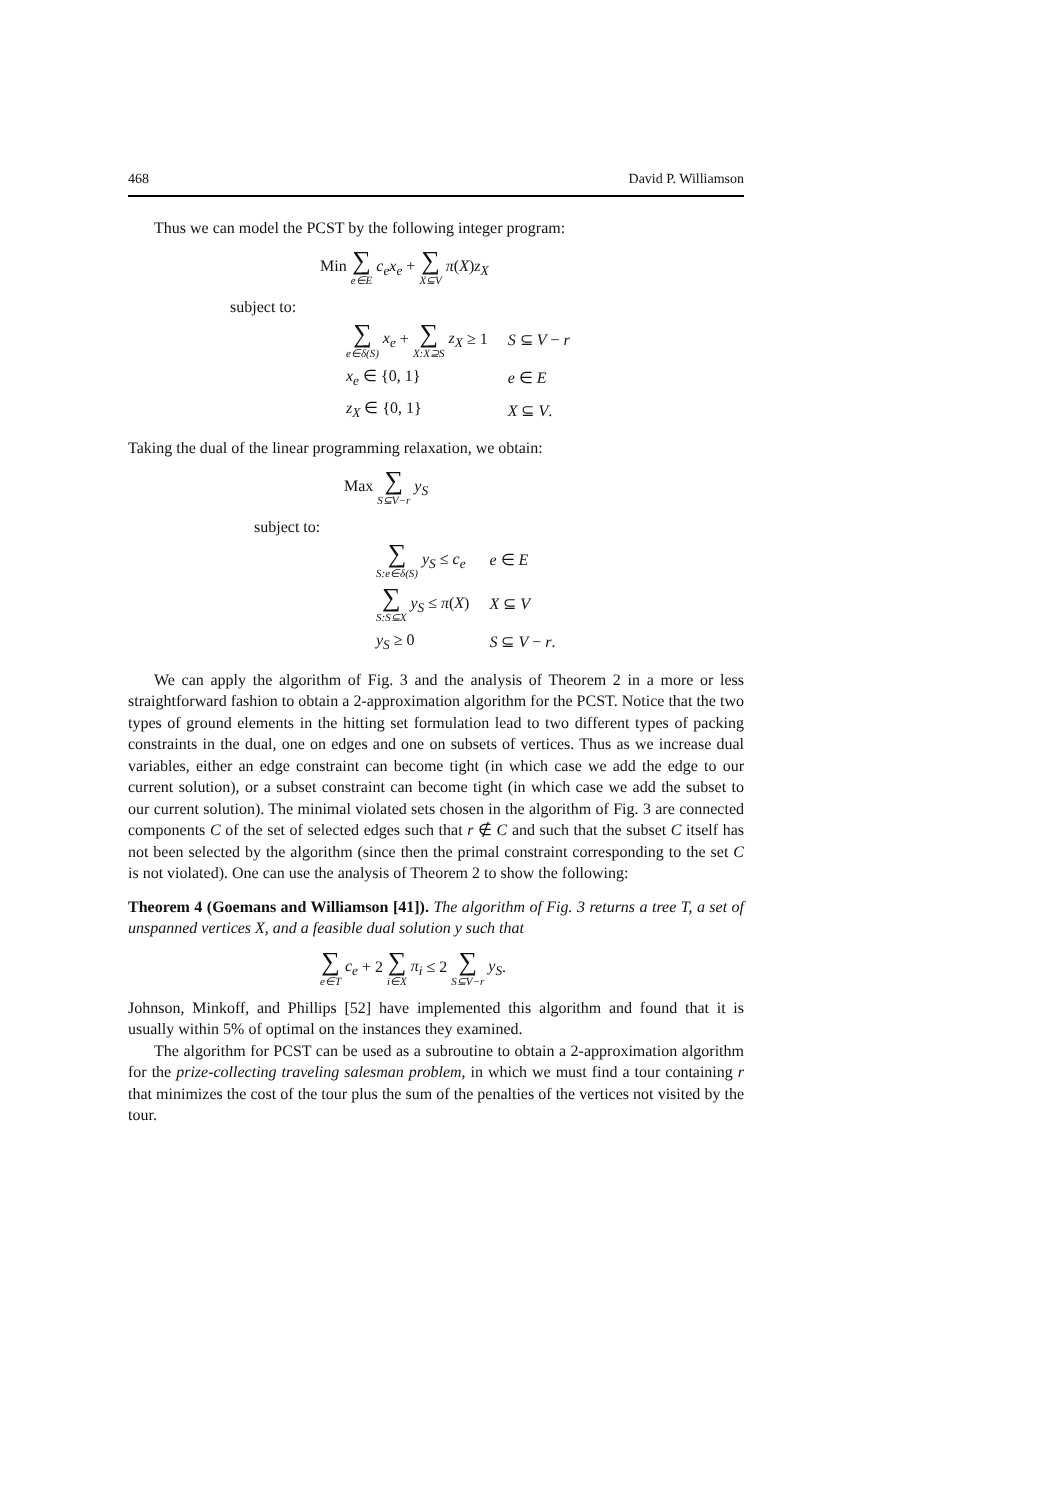468 David P. Williamson
Thus we can model the PCST by the following integer program:
Min ∑ e∈E c<sub>e</sub>x<sub>e</sub> + ∑ X⊆V π(X)z<sub>X</sub>
subject to:
| ∑ e∈δ(S) x<sub>e</sub> + ∑ X:X⊇S z<sub>X</sub> ≥ 1 | S ⊆ V − r |
| x<sub>e</sub> ∈ {0, 1} | e ∈ E |
| z<sub>X</sub> ∈ {0, 1} | X ⊆ V . |
Taking the dual of the linear programming relaxation, we obtain:
Max ∑ S⊆V−r y<sub>S</sub>
subject to:
| ∑ S:e∈δ(S) y<sub>S</sub> ≤ c<sub>e</sub> | e ∈ E |
| ∑ S:S⊆X y<sub>S</sub> ≤ π ( X ) | X ⊆ V |
| y<sub>S</sub> ≥ 0 | S ⊆ V − r . |
We can apply the algorithm of Fig. 3 and the analysis of Theorem 2 in a more or less straightforward fashion to obtain a 2-approximation algorithm for the PCST. Notice that the two types of ground elements in the hitting set formulation lead to two different types of packing constraints in the dual, one on edges and one on subsets of vertices. Thus as we increase dual variables, either an edge constraint can become tight (in which case we add the edge to our current solution), or a subset constraint can become tight (in which case we add the subset to our current solution). The minimal violated sets chosen in the algorithm of Fig. 3 are connected components C of the set of selected edges such that r ∉ C and such that the subset C itself has not been selected by the algorithm (since then the primal constraint corresponding to the set C is not violated). One can use the analysis of Theorem 2 to show the following:
Theorem 4 (Goemans and Williamson [41]). The algorithm of Fig. 3 returns a tree T, a set of unspanned vertices X, and a feasible dual solution y such that
∑ e∈T c<sub>e</sub> + 2 ∑ i∈X π<sub>i</sub> ≤ 2 ∑ S⊆V−r y<sub>S</sub>.
Johnson, Minkoff, and Phillips [52] have implemented this algorithm and found that it is usually within 5% of optimal on the instances they examined.
The algorithm for PCST can be used as a subroutine to obtain a 2-approximation algorithm for the prize-collecting traveling salesman problem, in which we must find a tour containing r that minimizes the cost of the tour plus the sum of the penalties of the vertices not visited by the tour.